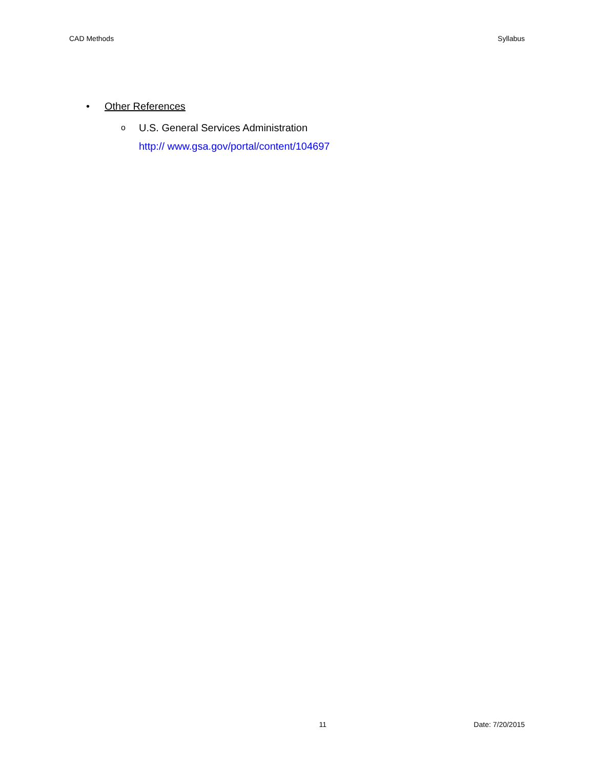CAD Methods Syllabus
• Other References
o
U.S. General Services Administration
http:// www.gsa.gov/portal/content/104697
11 Date: 7/20/2015